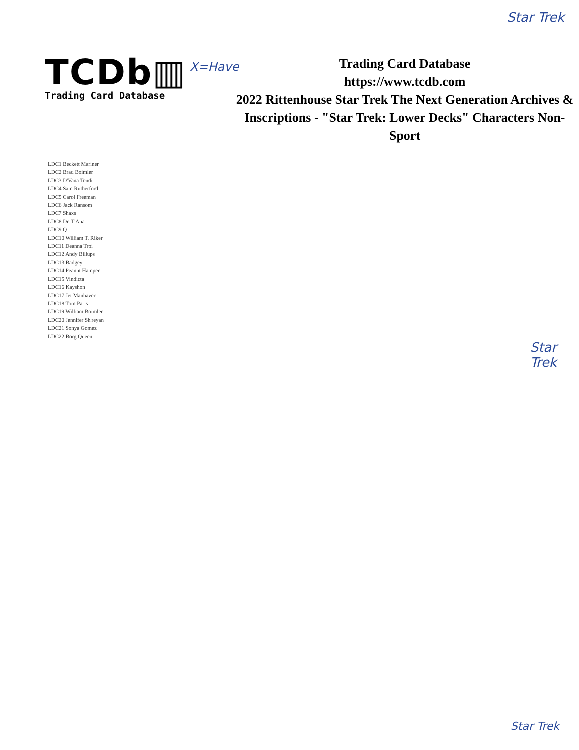Star Trek
TCDb▥
Trading Card Database
X=Have
Trading Card Database
https://www.tcdb.com
2022 Rittenhouse Star Trek The Next Generation Archives & Inscriptions - "Star Trek: Lower Decks" Characters Non-Sport
LDC1 Beckett Mariner
LDC2 Brad Boimler
LDC3 D'Vana Tendi
LDC4 Sam Rutherford
LDC5 Carol Freeman
LDC6 Jack Ransom
LDC7 Shaxs
LDC8 Dr. T'Ana
LDC9 Q
LDC10 William T. Riker
LDC11 Deanna Troi
LDC12 Andy Billups
LDC13 Badgey
LDC14 Peanut Hamper
LDC15 Vindicta
LDC16 Kayshon
LDC17 Jet Manhaver
LDC18 Tom Paris
LDC19 William Boimler
LDC20 Jennifer Sh'reyan
LDC21 Sonya Gomez
LDC22 Borg Queen
Star
Trek
Star Trek